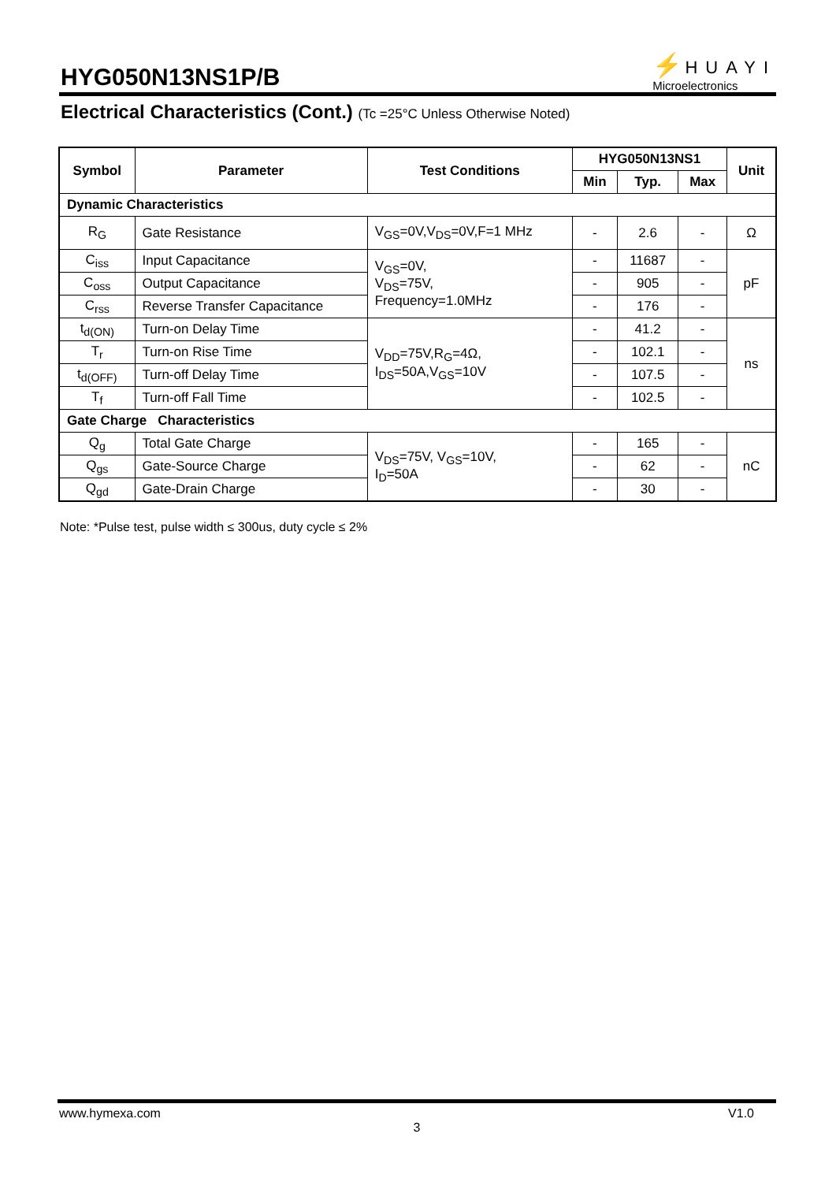HYG050N13NS1P/B
⚡ HUAYI
Microelectronics
Electrical Characteristics (Cont.) (Tc =25°C Unless Otherwise Noted)
| Symbol | Parameter | Test Conditions | HYG050N13NS1 | | | Unit |
| --- | --- | --- | --- | --- | --- | --- |
| | | | Min | Typ. | Max | |
| Dynamic Characteristics | | | | | | |
| R<sub>G</sub> | Gate Resistance | V<sub>GS</sub>=0V,V<sub>DS</sub>=0V,F=1 MHz | - | 2.6 | - | Ω |
| C<sub>iss</sub> | Input Capacitance | V<sub>GS</sub>=0V, V<sub>DS</sub>=75V, Frequency=1.0MHz | - | 11687 | - | pF |
| C<sub>oss</sub> | Output Capacitance | | - | 905 | - | |
| C<sub>rss</sub> | Reverse Transfer Capacitance | | - | 176 | - | |
| t<sub>d(ON)</sub> | Turn-on Delay Time | V<sub>DD</sub>=75V,R<sub>G</sub>=4Ω, I<sub>DS</sub>=50A,V<sub>GS</sub>=10V | - | 41.2 | - | ns |
| T<sub>r</sub> | Turn-on Rise Time | | - | 102.1 | - | |
| t<sub>d(OFF)</sub> | Turn-off Delay Time | | - | 107.5 | - | |
| T<sub>f</sub> | Turn-off Fall Time | | - | 102.5 | - | |
| Gate Charge Characteristics | | | | | | |
| Q<sub>g</sub> | Total Gate Charge | V<sub>DS</sub>=75V, V<sub>GS</sub>=10V, I<sub>D</sub>=50A | - | 165 | - | nC |
| Q<sub>gs</sub> | Gate-Source Charge | | - | 62 | - | |
| Q<sub>gd</sub> | Gate-Drain Charge | | - | 30 | - | |
Note: *Pulse test, pulse width ≤ 300us, duty cycle ≤ 2%
www.hymexa.com V1.0
3